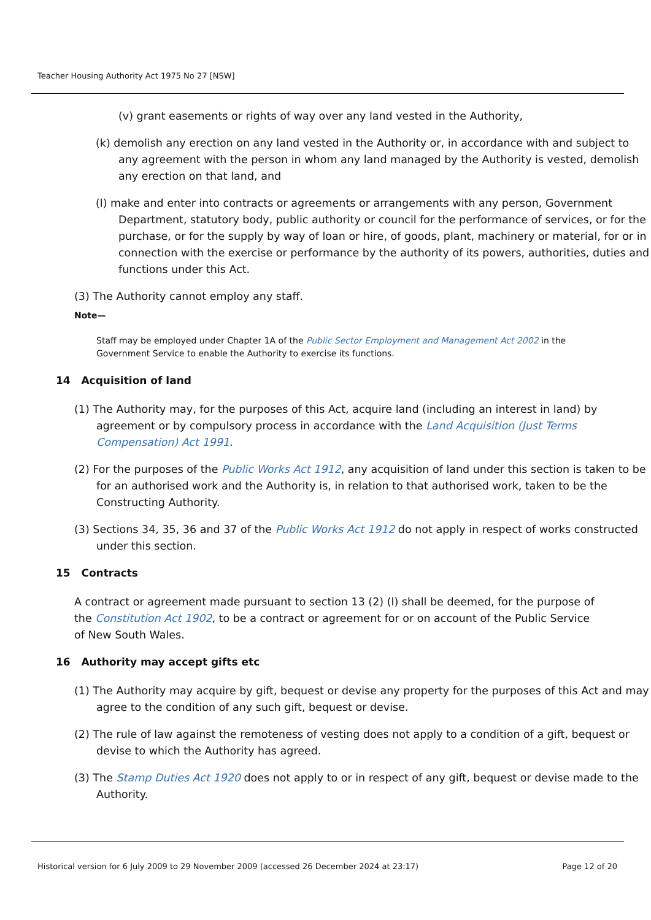Teacher Housing Authority Act 1975 No 27 [NSW]
(v) grant easements or rights of way over any land vested in the Authority,
(k) demolish any erection on any land vested in the Authority or, in accordance with and subject to any agreement with the person in whom any land managed by the Authority is vested, demolish any erection on that land, and
(l) make and enter into contracts or agreements or arrangements with any person, Government Department, statutory body, public authority or council for the performance of services, or for the purchase, or for the supply by way of loan or hire, of goods, plant, machinery or material, for or in connection with the exercise or performance by the authority of its powers, authorities, duties and functions under this Act.
(3) The Authority cannot employ any staff.
Note—
Staff may be employed under Chapter 1A of the Public Sector Employment and Management Act 2002 in the Government Service to enable the Authority to exercise its functions.
14 Acquisition of land
(1) The Authority may, for the purposes of this Act, acquire land (including an interest in land) by agreement or by compulsory process in accordance with the Land Acquisition (Just Terms Compensation) Act 1991.
(2) For the purposes of the Public Works Act 1912, any acquisition of land under this section is taken to be for an authorised work and the Authority is, in relation to that authorised work, taken to be the Constructing Authority.
(3) Sections 34, 35, 36 and 37 of the Public Works Act 1912 do not apply in respect of works constructed under this section.
15 Contracts
A contract or agreement made pursuant to section 13 (2) (l) shall be deemed, for the purpose of the Constitution Act 1902, to be a contract or agreement for or on account of the Public Service of New South Wales.
16 Authority may accept gifts etc
(1) The Authority may acquire by gift, bequest or devise any property for the purposes of this Act and may agree to the condition of any such gift, bequest or devise.
(2) The rule of law against the remoteness of vesting does not apply to a condition of a gift, bequest or devise to which the Authority has agreed.
(3) The Stamp Duties Act 1920 does not apply to or in respect of any gift, bequest or devise made to the Authority.
Historical version for 6 July 2009 to 29 November 2009 (accessed 26 December 2024 at 23:17) Page 12 of 20